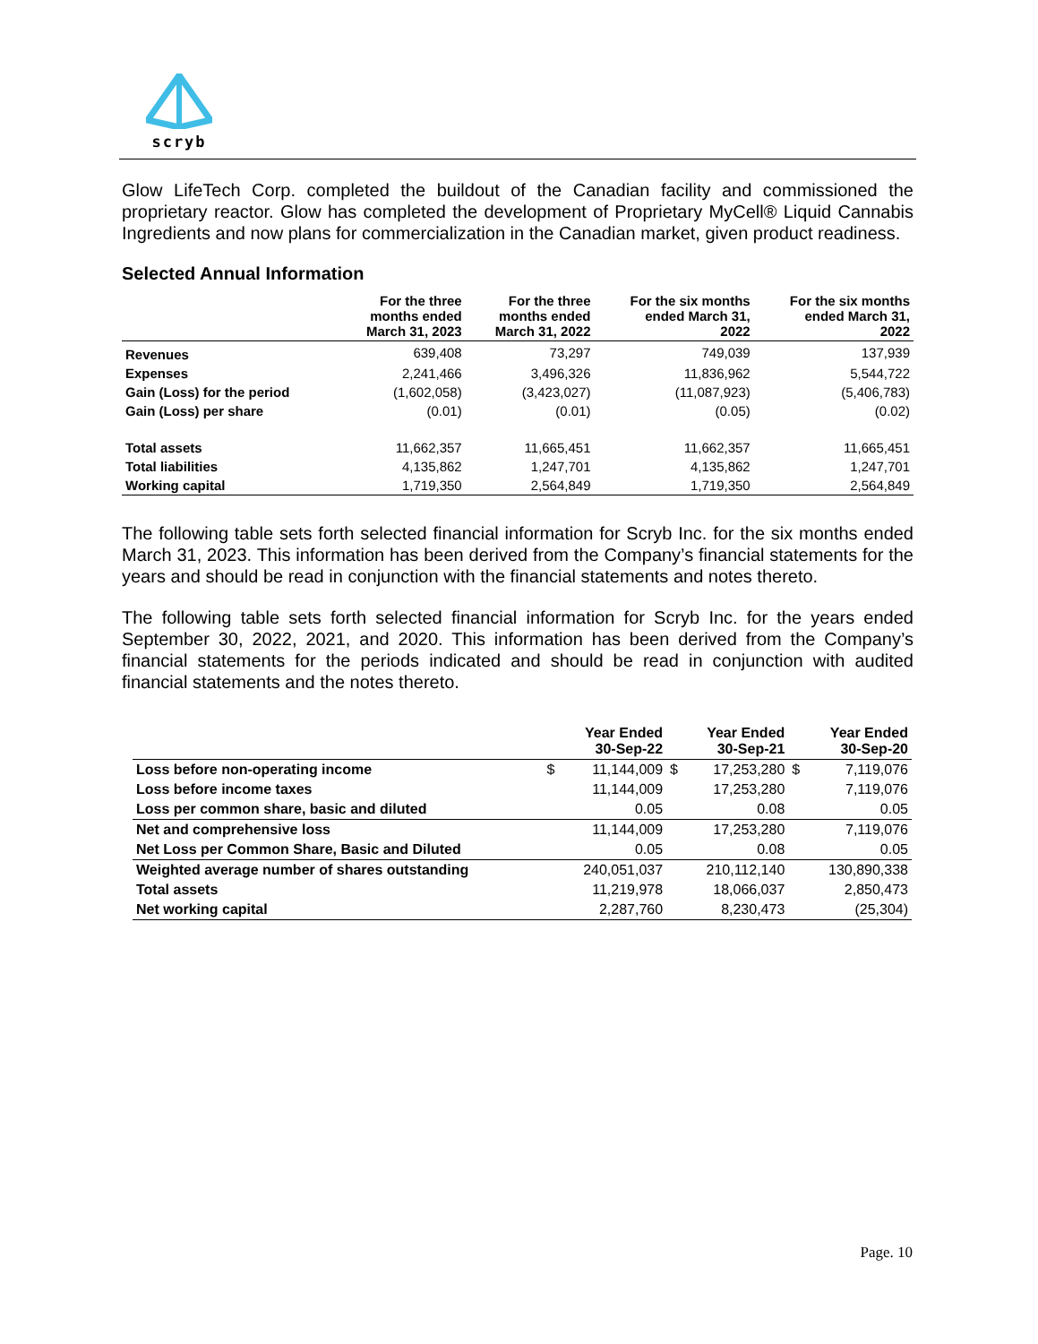scryb
Glow LifeTech Corp. completed the buildout of the Canadian facility and commissioned the proprietary reactor. Glow has completed the development of Proprietary MyCell® Liquid Cannabis Ingredients and now plans for commercialization in the Canadian market, given product readiness.
Selected Annual Information
| | For the three months ended March 31, 2023 | For the three months ended March 31, 2022 | For the six months ended March 31, 2022 | For the six months ended March 31, 2022 |
| --- | --- | --- | --- | --- |
| Revenues | 639,408 | 73,297 | 749,039 | 137,939 |
| Expenses | 2,241,466 | 3,496,326 | 11,836,962 | 5,544,722 |
| Gain (Loss) for the period | (1,602,058) | (3,423,027) | (11,087,923) | (5,406,783) |
| Gain (Loss) per share | (0.01) | (0.01) | (0.05) | (0.02) |
| Total assets | 11,662,357 | 11,665,451 | 11,662,357 | 11,665,451 |
| Total liabilities | 4,135,862 | 1,247,701 | 4,135,862 | 1,247,701 |
| Working capital | 1,719,350 | 2,564,849 | 1,719,350 | 2,564,849 |
The following table sets forth selected financial information for Scryb Inc. for the six months ended March 31, 2023. This information has been derived from the Company’s financial statements for the years and should be read in conjunction with the financial statements and notes thereto.
The following table sets forth selected financial information for Scryb Inc. for the years ended September 30, 2022, 2021, and 2020. This information has been derived from the Company’s financial statements for the periods indicated and should be read in conjunction with audited financial statements and the notes thereto.
| | Year Ended 30-Sep-22 | | Year Ended 30-Sep-21 | | Year Ended 30-Sep-20 | |
| --- | --- | --- | --- | --- | --- | --- |
| Loss before non-operating income | $ | 11,144,009 | $ | 17,253,280 | $ | 7,119,076 |
| Loss before income taxes | | 11,144,009 | | 17,253,280 | | 7,119,076 |
| Loss per common share, basic and diluted | | 0.05 | | 0.08 | | 0.05 |
| Net and comprehensive loss | | 11,144,009 | | 17,253,280 | | 7,119,076 |
| Net Loss per Common Share, Basic and Diluted | | 0.05 | | 0.08 | | 0.05 |
| Weighted average number of shares outstanding | | 240,051,037 | | 210,112,140 | | 130,890,338 |
| Total assets | | 11,219,978 | | 18,066,037 | | 2,850,473 |
| Net working capital | | 2,287,760 | | 8,230,473 | | (25,304) |
Page. 10